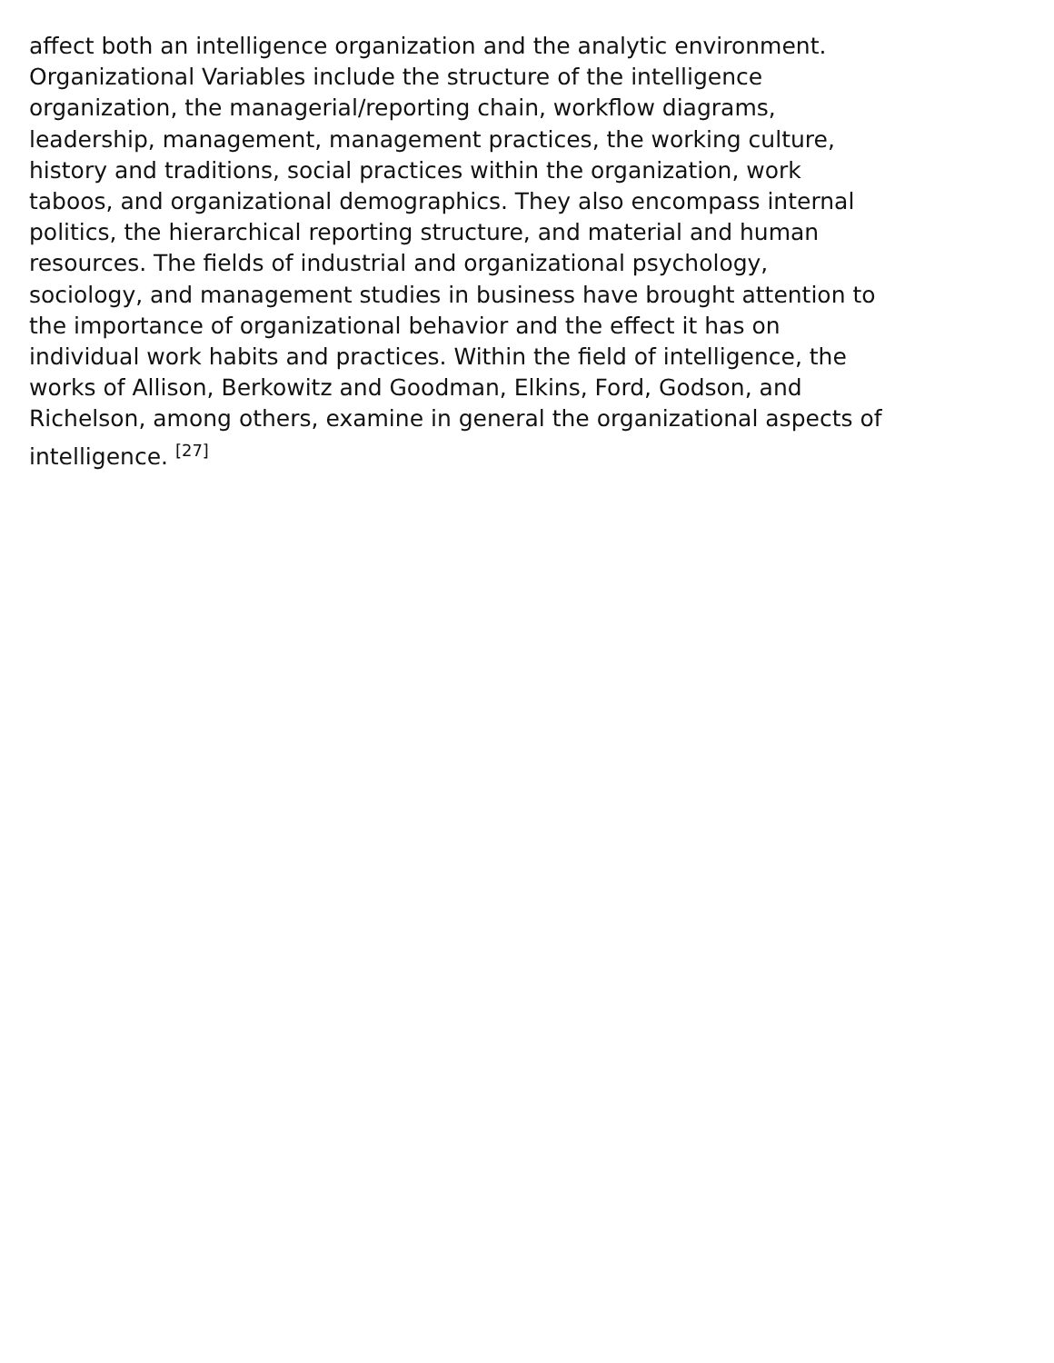affect both an intelligence organization and the analytic environment. Organizational Variables include the structure of the intelligence organization, the managerial/reporting chain, workflow diagrams, leadership, management, management practices, the working culture, history and traditions, social practices within the organization, work taboos, and organizational demographics. They also encompass internal politics, the hierarchical reporting structure, and material and human resources. The fields of industrial and organizational psychology, sociology, and management studies in business have brought attention to the importance of organizational behavior and the effect it has on individual work habits and practices. Within the field of intelligence, the works of Allison, Berkowitz and Goodman, Elkins, Ford, Godson, and Richelson, among others, examine in general the organizational aspects of intelligence. <sup>[27]</sup>